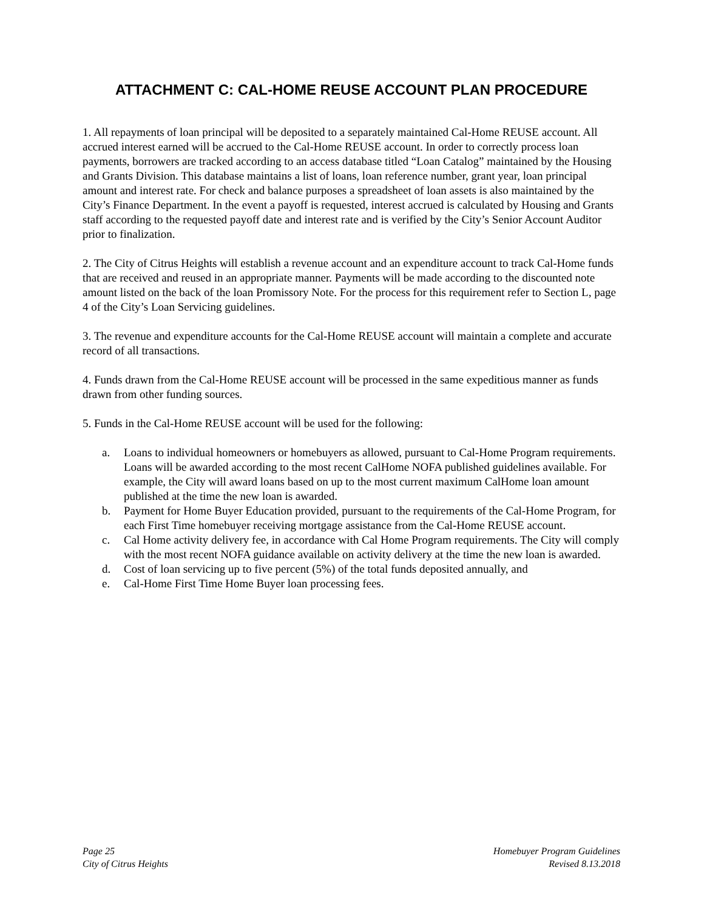ATTACHMENT C: CAL-HOME REUSE ACCOUNT PLAN PROCEDURE
1. All repayments of loan principal will be deposited to a separately maintained Cal-Home REUSE account. All accrued interest earned will be accrued to the Cal-Home REUSE account. In order to correctly process loan payments, borrowers are tracked according to an access database titled “Loan Catalog” maintained by the Housing and Grants Division. This database maintains a list of loans, loan reference number, grant year, loan principal amount and interest rate. For check and balance purposes a spreadsheet of loan assets is also maintained by the City’s Finance Department. In the event a payoff is requested, interest accrued is calculated by Housing and Grants staff according to the requested payoff date and interest rate and is verified by the City’s Senior Account Auditor prior to finalization.
2. The City of Citrus Heights will establish a revenue account and an expenditure account to track Cal-Home funds that are received and reused in an appropriate manner. Payments will be made according to the discounted note amount listed on the back of the loan Promissory Note. For the process for this requirement refer to Section L, page 4 of the City’s Loan Servicing guidelines.
3. The revenue and expenditure accounts for the Cal-Home REUSE account will maintain a complete and accurate record of all transactions.
4. Funds drawn from the Cal-Home REUSE account will be processed in the same expeditious manner as funds drawn from other funding sources.
5. Funds in the Cal-Home REUSE account will be used for the following:
a. Loans to individual homeowners or homebuyers as allowed, pursuant to Cal-Home Program requirements. Loans will be awarded according to the most recent CalHome NOFA published guidelines available. For example, the City will award loans based on up to the most current maximum CalHome loan amount published at the time the new loan is awarded.
b. Payment for Home Buyer Education provided, pursuant to the requirements of the Cal-Home Program, for each First Time homebuyer receiving mortgage assistance from the Cal-Home REUSE account.
c. Cal Home activity delivery fee, in accordance with Cal Home Program requirements. The City will comply with the most recent NOFA guidance available on activity delivery at the time the new loan is awarded.
d. Cost of loan servicing up to five percent (5%) of the total funds deposited annually, and
e. Cal-Home First Time Home Buyer loan processing fees.
Page 25
City of Citrus Heights
Homebuyer Program Guidelines
Revised 8.13.2018